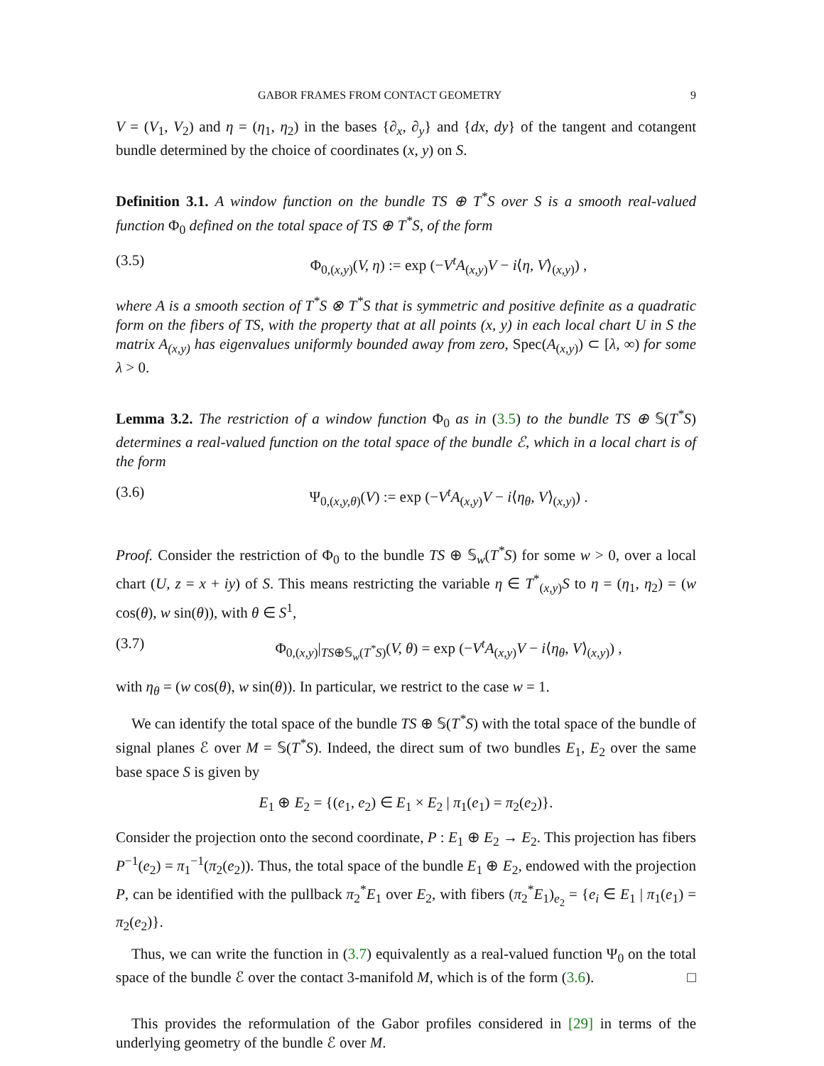GABOR FRAMES FROM CONTACT GEOMETRY 9
V = (V<sub>1</sub>, V<sub>2</sub>) and η = (η<sub>1</sub>, η<sub>2</sub>) in the bases {∂<sub>x</sub>, ∂<sub>y</sub>} and {dx, dy} of the tangent and cotangent bundle determined by the choice of coordinates (x, y) on S.
Definition 3.1. A window function on the bundle TS ⊕ T<sup>*</sup>S over S is a smooth real-valued function Φ<sub>0</sub> defined on the total space of TS ⊕ T<sup>*</sup>S, of the form
(3.5) Φ<sub>0,(x,y)</sub>(V, η) := exp (−V<sup>t</sup>A<sub>(x,y)</sub>V − i⟨η, V⟩<sub>(x,y)</sub>) ,
where A is a smooth section of T<sup>*</sup>S ⊗ T<sup>*</sup>S that is symmetric and positive definite as a quadratic form on the fibers of TS, with the property that at all points (x, y) in each local chart U in S the matrix A<sub>(x,y)</sub> has eigenvalues uniformly bounded away from zero, Spec(A<sub>(x,y)</sub>) ⊂ [λ, ∞) for some λ > 0.
Lemma 3.2. The restriction of a window function Φ<sub>0</sub> as in (3.5) to the bundle TS ⊕ 𝕊(T<sup>*</sup>S) determines a real-valued function on the total space of the bundle ℰ, which in a local chart is of the form
(3.6) Ψ<sub>0,(x,y,θ)</sub>(V) := exp (−V<sup>t</sup>A<sub>(x,y)</sub>V − i⟨η<sub>θ</sub>, V⟩<sub>(x,y)</sub>) .
Proof. Consider the restriction of Φ<sub>0</sub> to the bundle TS ⊕ 𝕊<sub>w</sub>(T<sup>*</sup>S) for some w > 0, over a local chart (U, z = x + iy) of S. This means restricting the variable η ∈ T<sup>*</sup><sub>(x,y)</sub>S to η = (η<sub>1</sub>, η<sub>2</sub>) = (w cos(θ), w sin(θ)), with θ ∈ S<sup>1</sup>,
(3.7) Φ<sub>0,(x,y)</sub>|<sub>TS⊕𝕊<sub>w</sub>(T<sup>*</sup>S)</sub>(V, θ) = exp (−V<sup>t</sup>A<sub>(x,y)</sub>V − i⟨η<sub>θ</sub>, V⟩<sub>(x,y)</sub>) ,
with η<sub>θ</sub> = (w cos(θ), w sin(θ)). In particular, we restrict to the case w = 1.
We can identify the total space of the bundle TS ⊕ 𝕊(T<sup>*</sup>S) with the total space of the bundle of signal planes ℰ over M = 𝕊(T<sup>*</sup>S). Indeed, the direct sum of two bundles E<sub>1</sub>, E<sub>2</sub> over the same base space S is given by
E<sub>1</sub> ⊕ E<sub>2</sub> = {(e<sub>1</sub>, e<sub>2</sub>) ∈ E<sub>1</sub> × E<sub>2</sub> | π<sub>1</sub>(e<sub>1</sub>) = π<sub>2</sub>(e<sub>2</sub>)}.
Consider the projection onto the second coordinate, P : E<sub>1</sub> ⊕ E<sub>2</sub> → E<sub>2</sub>. This projection has fibers P<sup>−1</sup>(e<sub>2</sub>) = π<sub>1</sub><sup>−1</sup>(π<sub>2</sub>(e<sub>2</sub>)). Thus, the total space of the bundle E<sub>1</sub> ⊕ E<sub>2</sub>, endowed with the projection P, can be identified with the pullback π<sub>2</sub><sup>*</sup>E<sub>1</sub> over E<sub>2</sub>, with fibers (π<sub>2</sub><sup>*</sup>E<sub>1</sub>)<sub>e<sub>2</sub></sub> = {e<sub>i</sub> ∈ E<sub>1</sub> | π<sub>1</sub>(e<sub>1</sub>) = π<sub>2</sub>(e<sub>2</sub>)}.
Thus, we can write the function in (3.7) equivalently as a real-valued function Ψ<sub>0</sub> on the total space of the bundle ℰ over the contact 3-manifold M, which is of the form (3.6). □
This provides the reformulation of the Gabor profiles considered in [29] in terms of the underlying geometry of the bundle ℰ over M.